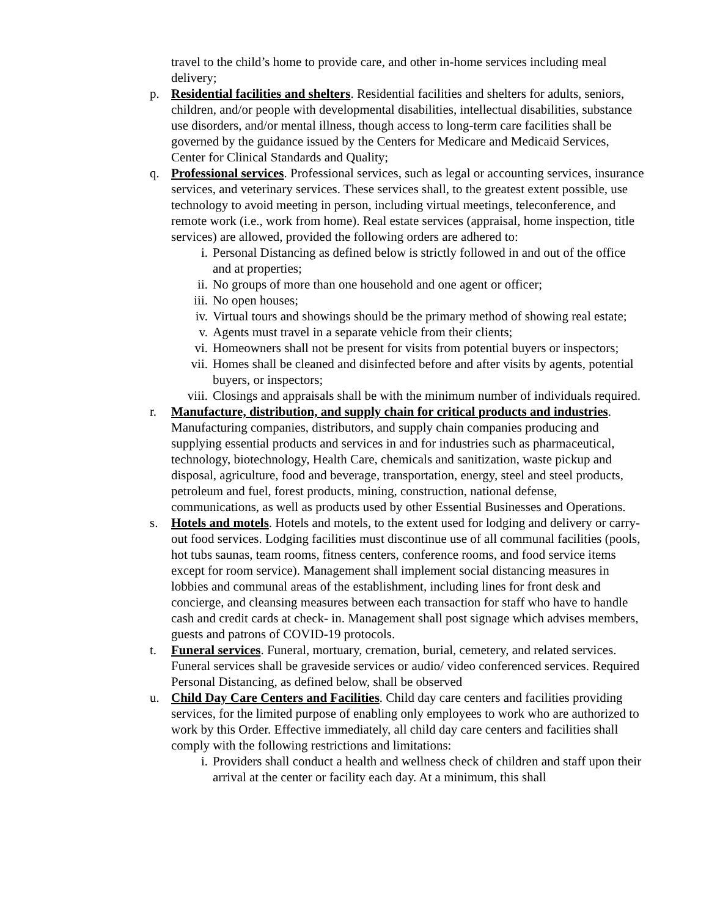travel to the child’s home to provide care, and other in-home services including meal delivery;
p. Residential facilities and shelters. Residential facilities and shelters for adults, seniors, children, and/or people with developmental disabilities, intellectual disabilities, substance use disorders, and/or mental illness, though access to long-term care facilities shall be governed by the guidance issued by the Centers for Medicare and Medicaid Services, Center for Clinical Standards and Quality;
q. Professional services. Professional services, such as legal or accounting services, insurance services, and veterinary services. These services shall, to the greatest extent possible, use technology to avoid meeting in person, including virtual meetings, teleconference, and remote work (i.e., work from home). Real estate services (appraisal, home inspection, title services) are allowed, provided the following orders are adhered to:
i. Personal Distancing as defined below is strictly followed in and out of the office and at properties;
ii. No groups of more than one household and one agent or officer;
iii. No open houses;
iv. Virtual tours and showings should be the primary method of showing real estate;
v. Agents must travel in a separate vehicle from their clients;
vi. Homeowners shall not be present for visits from potential buyers or inspectors;
vii. Homes shall be cleaned and disinfected before and after visits by agents, potential buyers, or inspectors;
viii. Closings and appraisals shall be with the minimum number of individuals required.
r. Manufacture, distribution, and supply chain for critical products and industries. Manufacturing companies, distributors, and supply chain companies producing and supplying essential products and services in and for industries such as pharmaceutical, technology, biotechnology, Health Care, chemicals and sanitization, waste pickup and disposal, agriculture, food and beverage, transportation, energy, steel and steel products, petroleum and fuel, forest products, mining, construction, national defense, communications, as well as products used by other Essential Businesses and Operations.
s. Hotels and motels. Hotels and motels, to the extent used for lodging and delivery or carry-out food services. Lodging facilities must discontinue use of all communal facilities (pools, hot tubs saunas, team rooms, fitness centers, conference rooms, and food service items except for room service). Management shall implement social distancing measures in lobbies and communal areas of the establishment, including lines for front desk and concierge, and cleansing measures between each transaction for staff who have to handle cash and credit cards at check- in. Management shall post signage which advises members, guests and patrons of COVID-19 protocols.
t. Funeral services. Funeral, mortuary, cremation, burial, cemetery, and related services. Funeral services shall be graveside services or audio/ video conferenced services. Required Personal Distancing, as defined below, shall be observed
u. Child Day Care Centers and Facilities. Child day care centers and facilities providing services, for the limited purpose of enabling only employees to work who are authorized to work by this Order. Effective immediately, all child day care centers and facilities shall comply with the following restrictions and limitations:
i. Providers shall conduct a health and wellness check of children and staff upon their arrival at the center or facility each day. At a minimum, this shall